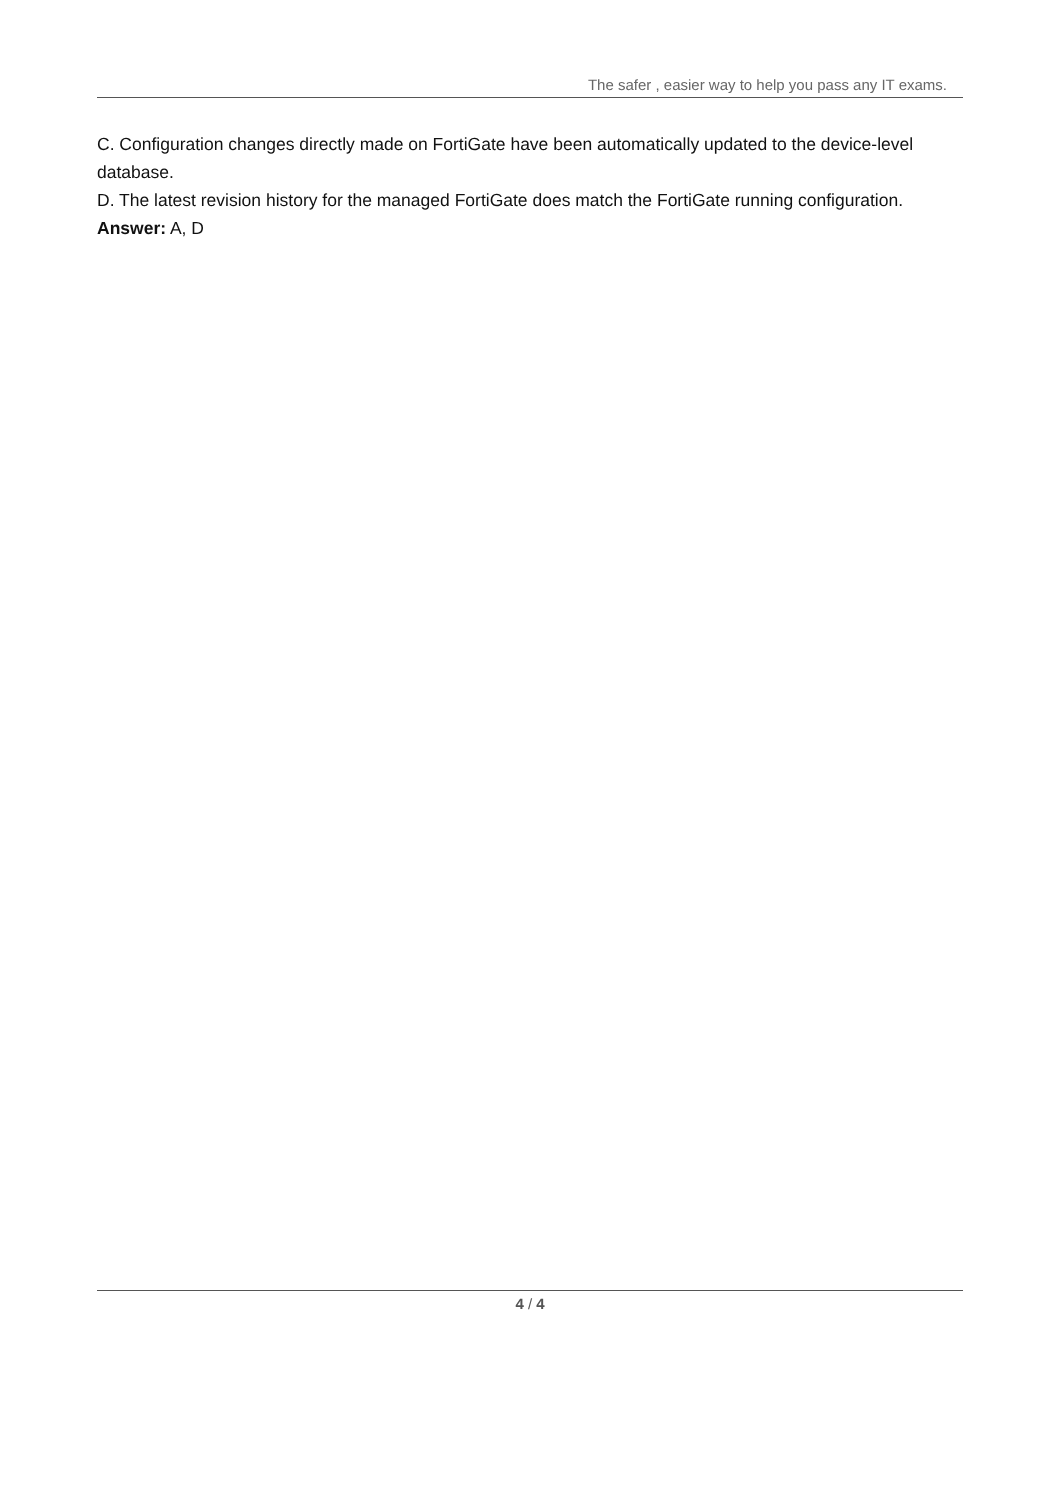The safer , easier way to help you pass any IT exams.
C. Configuration changes directly made on FortiGate have been automatically updated to the device-level database.
D. The latest revision history for the managed FortiGate does match the FortiGate running configuration.
Answer: A, D
4 / 4